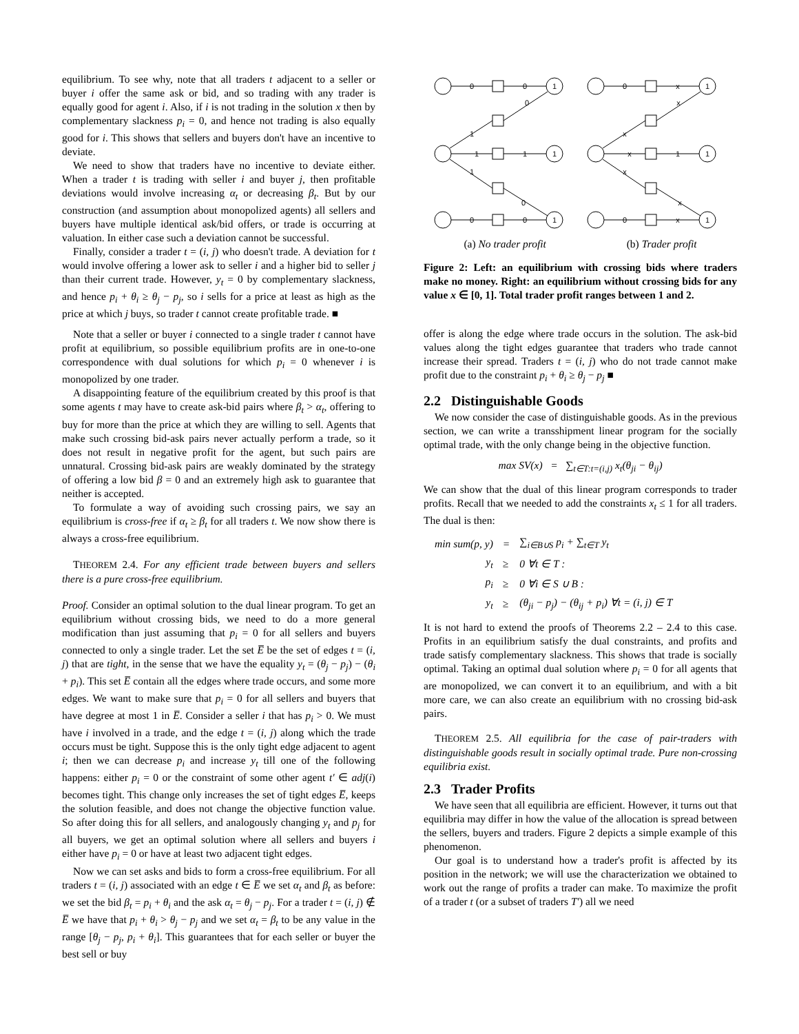equilibrium. To see why, note that all traders t adjacent to a seller or buyer i offer the same ask or bid, and so trading with any trader is equally good for agent i. Also, if i is not trading in the solution x then by complementary slackness p<sub>i</sub> = 0, and hence not trading is also equally good for i. This shows that sellers and buyers don't have an incentive to deviate.
We need to show that traders have no incentive to deviate either. When a trader t is trading with seller i and buyer j, then profitable deviations would involve increasing α<sub>t</sub> or decreasing β<sub>t</sub>. But by our construction (and assumption about monopolized agents) all sellers and buyers have multiple identical ask/bid offers, or trade is occurring at valuation. In either case such a deviation cannot be successful.
Finally, consider a trader t = (i, j) who doesn't trade. A deviation for t would involve offering a lower ask to seller i and a higher bid to seller j than their current trade. However, y<sub>t</sub> = 0 by complementary slackness, and hence p<sub>i</sub> + θ<sub>i</sub> ≥ θ<sub>j</sub> − p<sub>j</sub>, so i sells for a price at least as high as the price at which j buys, so trader t cannot create profitable trade. ■
Note that a seller or buyer i connected to a single trader t cannot have profit at equilibrium, so possible equilibrium profits are in one-to-one correspondence with dual solutions for which p<sub>i</sub> = 0 whenever i is monopolized by one trader.
A disappointing feature of the equilibrium created by this proof is that some agents t may have to create ask-bid pairs where β<sub>t</sub> > α<sub>t</sub>, offering to buy for more than the price at which they are willing to sell. Agents that make such crossing bid-ask pairs never actually perform a trade, so it does not result in negative profit for the agent, but such pairs are unnatural. Crossing bid-ask pairs are weakly dominated by the strategy of offering a low bid β = 0 and an extremely high ask to guarantee that neither is accepted.
To formulate a way of avoiding such crossing pairs, we say an equilibrium is cross-free if α<sub>t</sub> ≥ β<sub>t</sub> for all traders t. We now show there is always a cross-free equilibrium.
THEOREM 2.4. For any efficient trade between buyers and sellers there is a pure cross-free equilibrium.
Proof. Consider an optimal solution to the dual linear program. To get an equilibrium without crossing bids, we need to do a more general modification than just assuming that p<sub>i</sub> = 0 for all sellers and buyers connected to only a single trader. Let the set E̅ be the set of edges t = (i, j) that are tight, in the sense that we have the equality y<sub>t</sub> = (θ<sub>j</sub> − p<sub>j</sub>) − (θ<sub>i</sub> + p<sub>i</sub>). This set E̅ contain all the edges where trade occurs, and some more edges. We want to make sure that p<sub>i</sub> = 0 for all sellers and buyers that have degree at most 1 in E̅. Consider a seller i that has p<sub>i</sub> > 0. We must have i involved in a trade, and the edge t = (i, j) along which the trade occurs must be tight. Suppose this is the only tight edge adjacent to agent i; then we can decrease p<sub>i</sub> and increase y<sub>t</sub> till one of the following happens: either p<sub>i</sub> = 0 or the constraint of some other agent t′ ∈ adj(i) becomes tight. This change only increases the set of tight edges E̅, keeps the solution feasible, and does not change the objective function value. So after doing this for all sellers, and analogously changing y<sub>t</sub> and p<sub>j</sub> for all buyers, we get an optimal solution where all sellers and buyers i either have p<sub>i</sub> = 0 or have at least two adjacent tight edges.
Now we can set asks and bids to form a cross-free equilibrium. For all traders t = (i, j) associated with an edge t ∈ E̅ we set α<sub>t</sub> and β<sub>t</sub> as before: we set the bid β<sub>t</sub> = p<sub>i</sub> + θ<sub>i</sub> and the ask α<sub>t</sub> = θ<sub>j</sub> − p<sub>j</sub>. For a trader t = (i, j) ∉ E̅ we have that p<sub>i</sub> + θ<sub>i</sub> > θ<sub>j</sub> − p<sub>j</sub> and we set α<sub>t</sub> = β<sub>t</sub> to be any value in the range [θ<sub>j</sub> − p<sub>j</sub>, p<sub>i</sub> + θ<sub>i</sub>]. This guarantees that for each seller or buyer the best sell or buy
0
0
1
0
1
1
1
1
1
0
0
0
1
0
x
1
x
x
x
1
1
x
x
0
x
1
(a) No trader profit (b) Trader profit
Figure 2: Left: an equilibrium with crossing bids where traders make no money. Right: an equilibrium without crossing bids for any value x ∈ [0, 1]. Total trader profit ranges between 1 and 2.
offer is along the edge where trade occurs in the solution. The ask-bid values along the tight edges guarantee that traders who trade cannot increase their spread. Traders t = (i, j) who do not trade cannot make profit due to the constraint p<sub>i</sub> + θ<sub>i</sub> ≥ θ<sub>j</sub> − p<sub>j</sub> ■
2.2 Distinguishable Goods
We now consider the case of distinguishable goods. As in the previous section, we can write a transshipment linear program for the socially optimal trade, with the only change being in the objective function.
max SV(x) = ∑<sub>t∈T:t=(i,j)</sub> x<sub>t</sub>(θ<sub>ji</sub> − θ<sub>ij</sub>)
We can show that the dual of this linear program corresponds to trader profits. Recall that we needed to add the constraints x<sub>t</sub> ≤ 1 for all traders. The dual is then:
| min sum ( p, y ) | = | ∑<sub>i∈B∪S</sub> p<sub>i</sub> + ∑<sub>t∈T</sub> y<sub>t</sub> |
| y<sub>t</sub> | ≥ | 0 ∀ t ∈ T : |
| p<sub>i</sub> | ≥ | 0 ∀ i ∈ S ∪ B : |
| y<sub>t</sub> | ≥ | ( θ<sub>ji</sub> − p<sub>j</sub> ) − ( θ<sub>ij</sub> + p<sub>i</sub> ) ∀ t = ( i, j ) ∈ T |
It is not hard to extend the proofs of Theorems 2.2 – 2.4 to this case. Profits in an equilibrium satisfy the dual constraints, and profits and trade satisfy complementary slackness. This shows that trade is socially optimal. Taking an optimal dual solution where p<sub>i</sub> = 0 for all agents that are monopolized, we can convert it to an equilibrium, and with a bit more care, we can also create an equilibrium with no crossing bid-ask pairs.
THEOREM 2.5. All equilibria for the case of pair-traders with distinguishable goods result in socially optimal trade. Pure non-crossing equilibria exist.
2.3 Trader Profits
We have seen that all equilibria are efficient. However, it turns out that equilibria may differ in how the value of the allocation is spread between the sellers, buyers and traders. Figure 2 depicts a simple example of this phenomenon.
Our goal is to understand how a trader's profit is affected by its position in the network; we will use the characterization we obtained to work out the range of profits a trader can make. To maximize the profit of a trader t (or a subset of traders T′) all we need